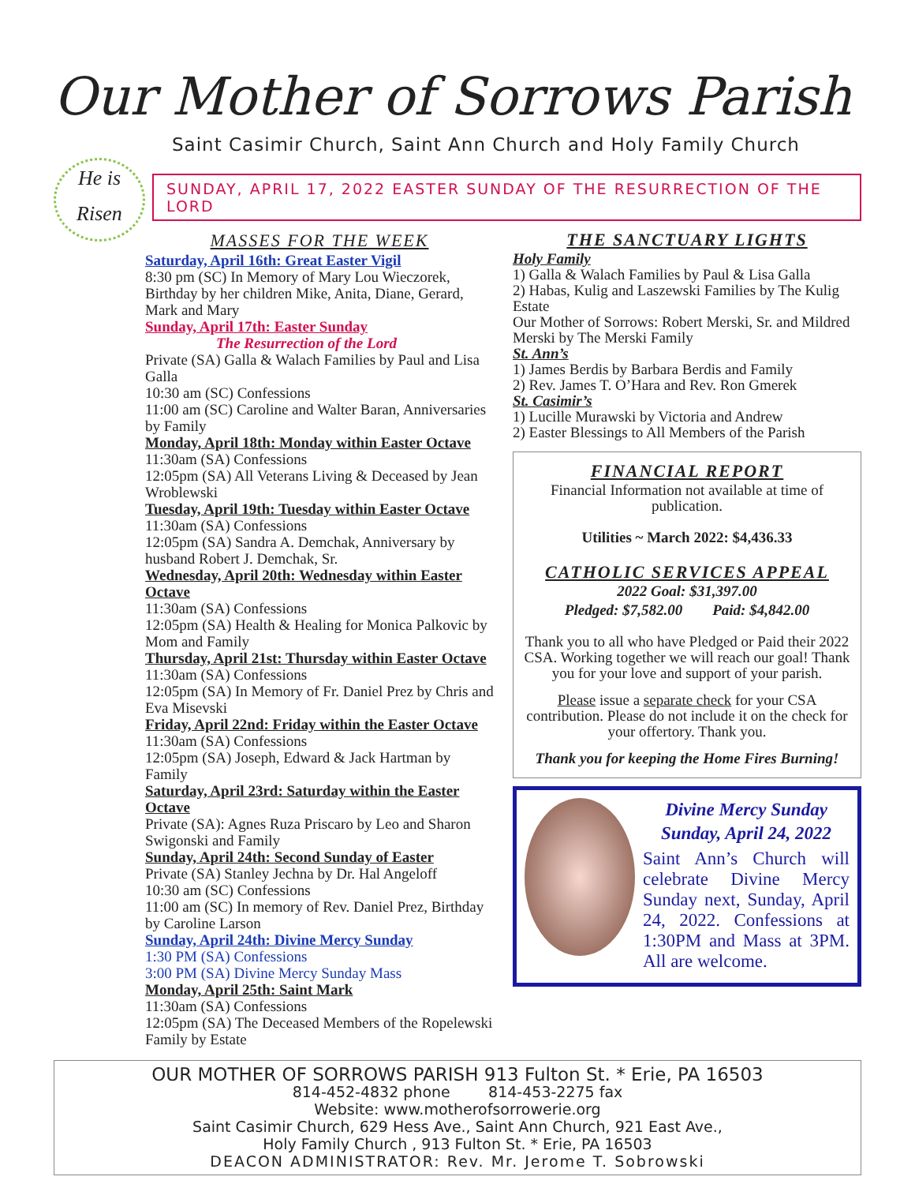Our Mother of Sorrows Parish
Saint Casimir Church, Saint Ann Church and Holy Family Church
SUNDAY, APRIL 17, 2022 EASTER SUNDAY OF THE RESURRECTION OF THE LORD
He is
Risen
MASSES FOR THE WEEK
Saturday, April 16th: Great Easter Vigil
8:30 pm (SC) In Memory of Mary Lou Wieczorek, Birthday by her children Mike, Anita, Diane, Gerard, Mark and Mary
Sunday, April 17th: Easter Sunday
The Resurrection of the Lord
Private (SA) Galla & Walach Families by Paul and Lisa Galla
10:30 am (SC) Confessions
11:00 am (SC) Caroline and Walter Baran, Anniversaries by Family
Monday, April 18th: Monday within Easter Octave
11:30am (SA) Confessions
12:05pm (SA) All Veterans Living & Deceased by Jean Wroblewski
Tuesday, April 19th: Tuesday within Easter Octave
11:30am (SA) Confessions
12:05pm (SA) Sandra A. Demchak, Anniversary by husband Robert J. Demchak, Sr.
Wednesday, April 20th: Wednesday within Easter Octave
11:30am (SA) Confessions
12:05pm (SA) Health & Healing for Monica Palkovic by Mom and Family
Thursday, April 21st: Thursday within Easter Octave
11:30am (SA) Confessions
12:05pm (SA) In Memory of Fr. Daniel Prez by Chris and Eva Misevski
Friday, April 22nd: Friday within the Easter Octave
11:30am (SA) Confessions
12:05pm (SA) Joseph, Edward & Jack Hartman by Family
Saturday, April 23rd: Saturday within the Easter Octave
Private (SA): Agnes Ruza Priscaro by Leo and Sharon Swigonski and Family
Sunday, April 24th: Second Sunday of Easter
Private (SA) Stanley Jechna by Dr. Hal Angeloff
10:30 am (SC) Confessions
11:00 am (SC) In memory of Rev. Daniel Prez, Birthday by Caroline Larson
Sunday, April 24th: Divine Mercy Sunday
1:30 PM (SA) Confessions
3:00 PM (SA) Divine Mercy Sunday Mass
Monday, April 25th: Saint Mark
11:30am (SA) Confessions
12:05pm (SA) The Deceased Members of the Ropelewski Family by Estate
THE SANCTUARY LIGHTS
Holy Family
1) Galla & Walach Families by Paul & Lisa Galla
2) Habas, Kulig and Laszewski Families by The Kulig Estate
Our Mother of Sorrows: Robert Merski, Sr. and Mildred Merski by The Merski Family
St. Ann’s
1) James Berdis by Barbara Berdis and Family
2) Rev. James T. O’Hara and Rev. Ron Gmerek
St. Casimir’s
1) Lucille Murawski by Victoria and Andrew
2) Easter Blessings to All Members of the Parish
FINANCIAL REPORT
Financial Information not available at time of publication.
Utilities ~ March 2022: $4,436.33
CATHOLIC SERVICES APPEAL
2022 Goal: $31,397.00
Pledged: $7,582.00 Paid: $4,842.00
Thank you to all who have Pledged or Paid their 2022 CSA. Working together we will reach our goal! Thank you for your love and support of your parish.
Please issue a separate check for your CSA contribution. Please do not include it on the check for your offertory. Thank you.
Thank you for keeping the Home Fires Burning!
Divine Mercy Sunday
Sunday, April 24, 2022
Saint Ann’s Church will celebrate Divine Mercy Sunday next, Sunday, April 24, 2022. Confessions at 1:30PM and Mass at 3PM. All are welcome.
OUR MOTHER OF SORROWS PARISH 913 Fulton St. * Erie, PA 16503
814-452-4832 phone 814-453-2275 fax
Website: www.motherofsorrowerie.org
Saint Casimir Church, 629 Hess Ave., Saint Ann Church, 921 East Ave.,
Holy Family Church , 913 Fulton St. * Erie, PA 16503
DEACON ADMINISTRATOR: Rev. Mr. Jerome T. Sobrowski